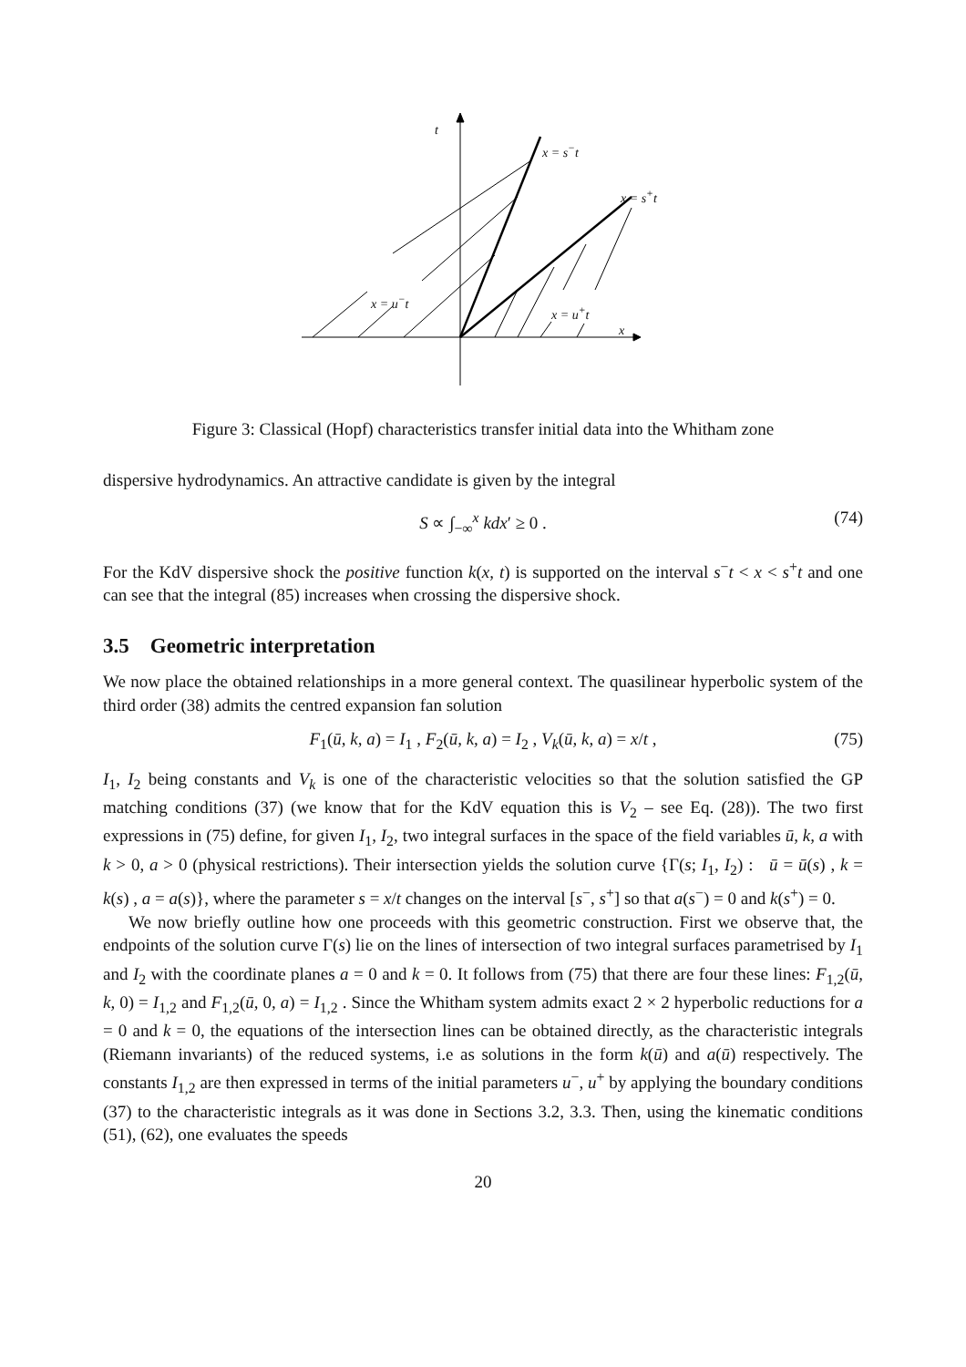t
x = s<sup>−</sup>t
x = s<sup>+</sup>t
x = u<sup>−</sup>t
x = u<sup>+</sup>t
x
Figure 3: Classical (Hopf) characteristics transfer initial data into the Whitham zone
dispersive hydrodynamics. An attractive candidate is given by the integral
S ∝ ∫<sub>−∞</sub><sup>x</sup> kdx′ ≥ 0 . (74)
For the KdV dispersive shock the positive function k(x, t) is supported on the interval s<sup>−</sup>t < x < s<sup>+</sup>t and one can see that the integral (85) increases when crossing the dispersive shock.
3.5 Geometric interpretation
We now place the obtained relationships in a more general context. The quasilinear hyperbolic system of the third order (38) admits the centred expansion fan solution
F<sub>1</sub>(ū, k, a) = I<sub>1</sub> , F<sub>2</sub>(ū, k, a) = I<sub>2</sub> , V<sub>k</sub>(ū, k, a) = x/t , (75)
I<sub>1</sub>, I<sub>2</sub> being constants and V<sub>k</sub> is one of the characteristic velocities so that the solution satisfied the GP matching conditions (37) (we know that for the KdV equation this is V<sub>2</sub> – see Eq. (28)). The two first expressions in (75) define, for given I<sub>1</sub>, I<sub>2</sub>, two integral surfaces in the space of the field variables ū, k, a with k > 0, a > 0 (physical restrictions). Their intersection yields the solution curve {Γ(s; I<sub>1</sub>, I<sub>2</sub>) : ū = ū(s) , k = k(s) , a = a(s)}, where the parameter s = x/t changes on the interval [s<sup>−</sup>, s<sup>+</sup>] so that a(s<sup>−</sup>) = 0 and k(s<sup>+</sup>) = 0.
We now briefly outline how one proceeds with this geometric construction. First we observe that, the endpoints of the solution curve Γ(s) lie on the lines of intersection of two integral surfaces parametrised by I<sub>1</sub> and I<sub>2</sub> with the coordinate planes a = 0 and k = 0. It follows from (75) that there are four these lines: F<sub>1,2</sub>(ū, k, 0) = I<sub>1,2</sub> and F<sub>1,2</sub>(ū, 0, a) = I<sub>1,2</sub> . Since the Whitham system admits exact 2 × 2 hyperbolic reductions for a = 0 and k = 0, the equations of the intersection lines can be obtained directly, as the characteristic integrals (Riemann invariants) of the reduced systems, i.e as solutions in the form k(ū) and a(ū) respectively. The constants I<sub>1,2</sub> are then expressed in terms of the initial parameters u<sup>−</sup>, u<sup>+</sup> by applying the boundary conditions (37) to the characteristic integrals as it was done in Sections 3.2, 3.3. Then, using the kinematic conditions (51), (62), one evaluates the speeds
20